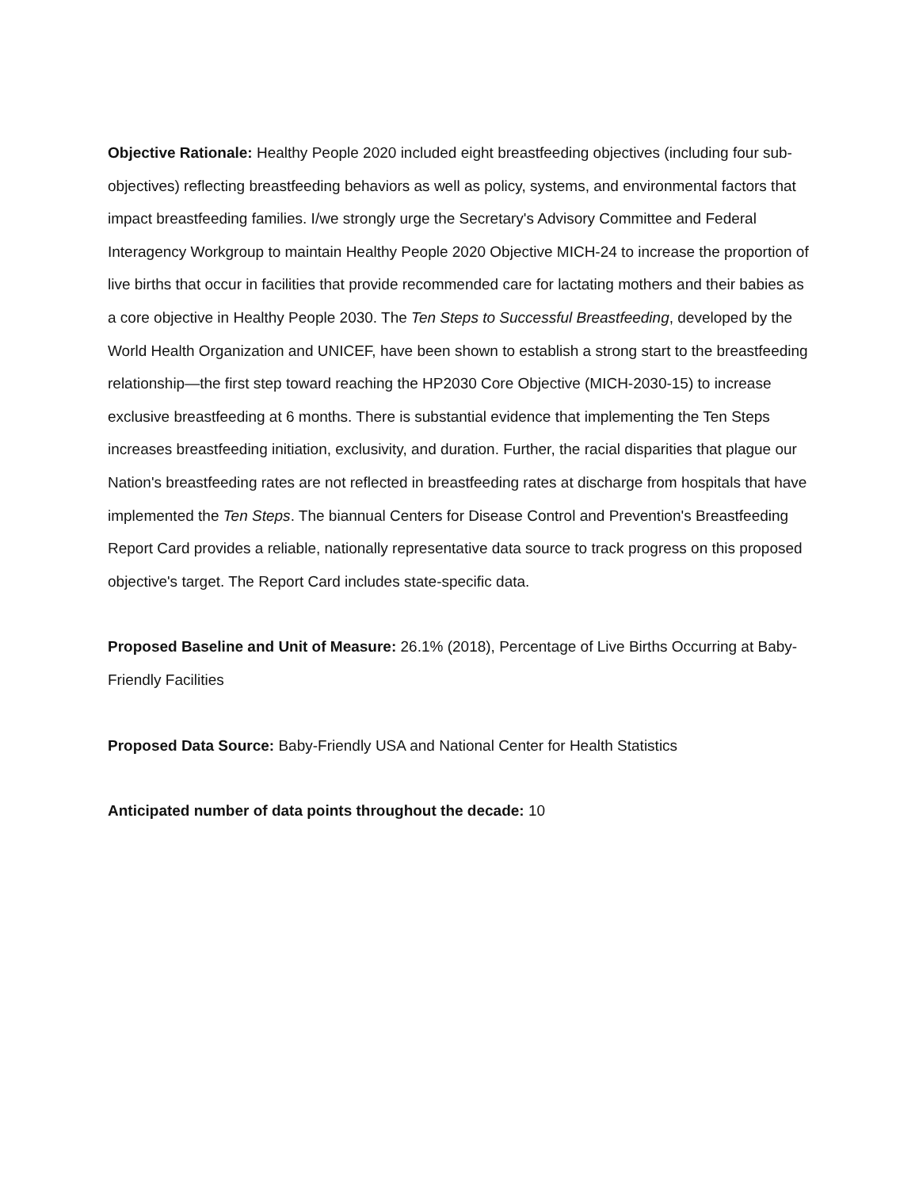Objective Rationale: Healthy People 2020 included eight breastfeeding objectives (including four sub-objectives) reflecting breastfeeding behaviors as well as policy, systems, and environmental factors that impact breastfeeding families. I/we strongly urge the Secretary's Advisory Committee and Federal Interagency Workgroup to maintain Healthy People 2020 Objective MICH-24 to increase the proportion of live births that occur in facilities that provide recommended care for lactating mothers and their babies as a core objective in Healthy People 2030. The Ten Steps to Successful Breastfeeding, developed by the World Health Organization and UNICEF, have been shown to establish a strong start to the breastfeeding relationship—the first step toward reaching the HP2030 Core Objective (MICH-2030-15) to increase exclusive breastfeeding at 6 months. There is substantial evidence that implementing the Ten Steps increases breastfeeding initiation, exclusivity, and duration. Further, the racial disparities that plague our Nation's breastfeeding rates are not reflected in breastfeeding rates at discharge from hospitals that have implemented the Ten Steps. The biannual Centers for Disease Control and Prevention's Breastfeeding Report Card provides a reliable, nationally representative data source to track progress on this proposed objective's target. The Report Card includes state-specific data.
Proposed Baseline and Unit of Measure: 26.1% (2018), Percentage of Live Births Occurring at Baby-Friendly Facilities
Proposed Data Source: Baby-Friendly USA and National Center for Health Statistics
Anticipated number of data points throughout the decade: 10